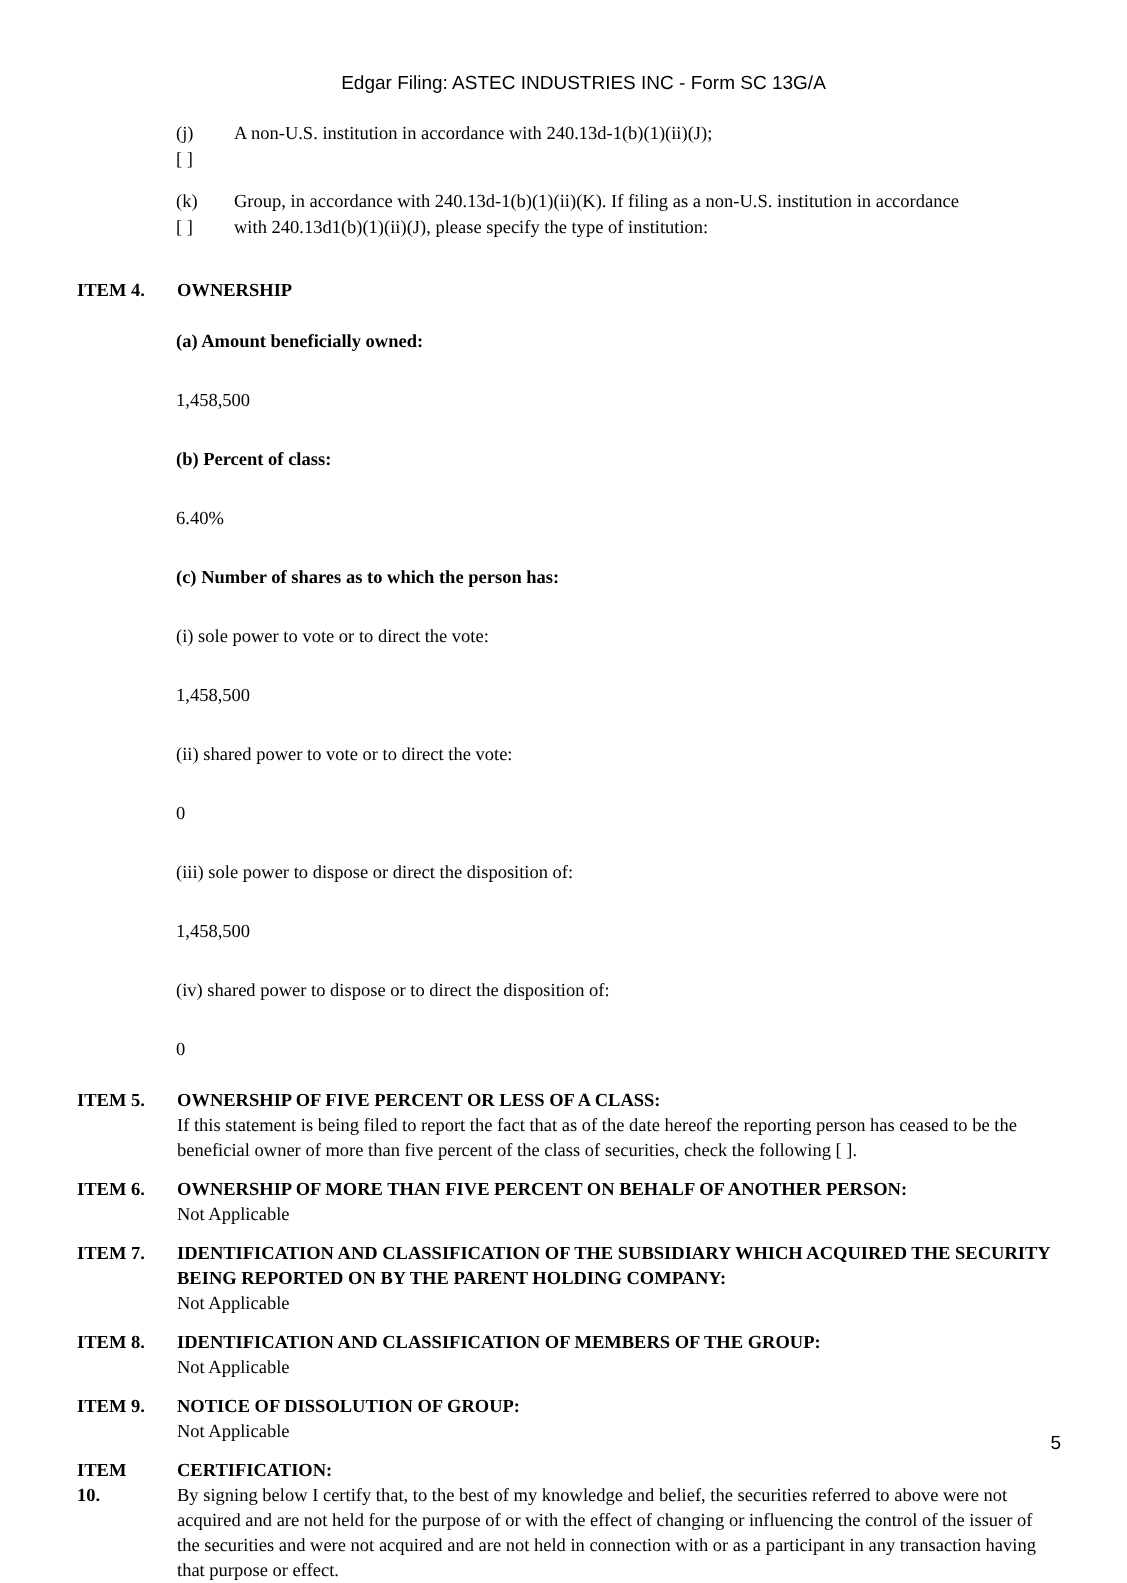Edgar Filing: ASTEC INDUSTRIES INC - Form SC 13G/A
(j)
[ ]
A non-U.S. institution in accordance with 240.13d-1(b)(1)(ii)(J);
(k)
[ ]
Group, in accordance with 240.13d-1(b)(1)(ii)(K). If filing as a non-U.S. institution in accordance
with 240.13d1(b)(1)(ii)(J), please specify the type of institution:
ITEM 4. OWNERSHIP
(a) Amount beneficially owned:
1,458,500
(b) Percent of class:
6.40%
(c) Number of shares as to which the person has:
(i) sole power to vote or to direct the vote:
1,458,500
(ii) shared power to vote or to direct the vote:
0
(iii) sole power to dispose or direct the disposition of:
1,458,500
(iv) shared power to dispose or to direct the disposition of:
0
ITEM 5. OWNERSHIP OF FIVE PERCENT OR LESS OF A CLASS:
If this statement is being filed to report the fact that as of the date hereof the reporting person has ceased to be the beneficial owner of more than five percent of the class of securities, check the following [ ].
ITEM 6. OWNERSHIP OF MORE THAN FIVE PERCENT ON BEHALF OF ANOTHER PERSON:
Not Applicable
ITEM 7. IDENTIFICATION AND CLASSIFICATION OF THE SUBSIDIARY WHICH ACQUIRED THE SECURITY BEING REPORTED ON BY THE PARENT HOLDING COMPANY:
Not Applicable
ITEM 8. IDENTIFICATION AND CLASSIFICATION OF MEMBERS OF THE GROUP:
Not Applicable
ITEM 9. NOTICE OF DISSOLUTION OF GROUP:
Not Applicable
ITEM
10.
CERTIFICATION:
By signing below I certify that, to the best of my knowledge and belief, the securities referred to above were not acquired and are not held for the purpose of or with the effect of changing or influencing the control of the issuer of the securities and were not acquired and are not held in connection with or as a participant in any transaction having that purpose or effect.
5